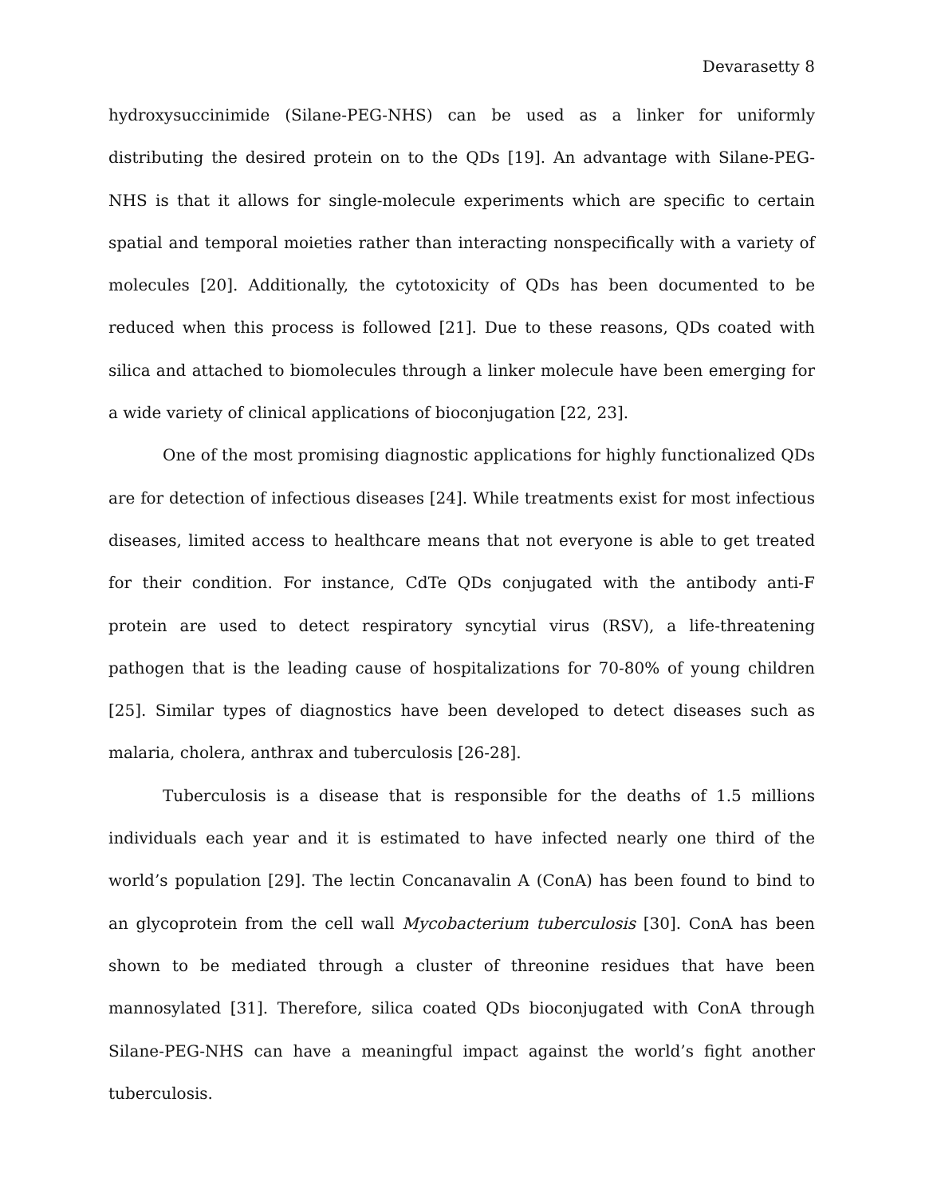Devarasetty 8
hydroxysuccinimide (Silane-PEG-NHS) can be used as a linker for uniformly distributing the desired protein on to the QDs [19]. An advantage with Silane-PEG-NHS is that it allows for single-molecule experiments which are specific to certain spatial and temporal moieties rather than interacting nonspecifically with a variety of molecules [20]. Additionally, the cytotoxicity of QDs has been documented to be reduced when this process is followed [21]. Due to these reasons, QDs coated with silica and attached to biomolecules through a linker molecule have been emerging for a wide variety of clinical applications of bioconjugation [22, 23].
One of the most promising diagnostic applications for highly functionalized QDs are for detection of infectious diseases [24]. While treatments exist for most infectious diseases, limited access to healthcare means that not everyone is able to get treated for their condition. For instance, CdTe QDs conjugated with the antibody anti-F protein are used to detect respiratory syncytial virus (RSV), a life-threatening pathogen that is the leading cause of hospitalizations for 70-80% of young children [25]. Similar types of diagnostics have been developed to detect diseases such as malaria, cholera, anthrax and tuberculosis [26-28].
Tuberculosis is a disease that is responsible for the deaths of 1.5 millions individuals each year and it is estimated to have infected nearly one third of the world’s population [29]. The lectin Concanavalin A (ConA) has been found to bind to an glycoprotein from the cell wall Mycobacterium tuberculosis [30]. ConA has been shown to be mediated through a cluster of threonine residues that have been mannosylated [31]. Therefore, silica coated QDs bioconjugated with ConA through Silane-PEG-NHS can have a meaningful impact against the world’s fight another tuberculosis.